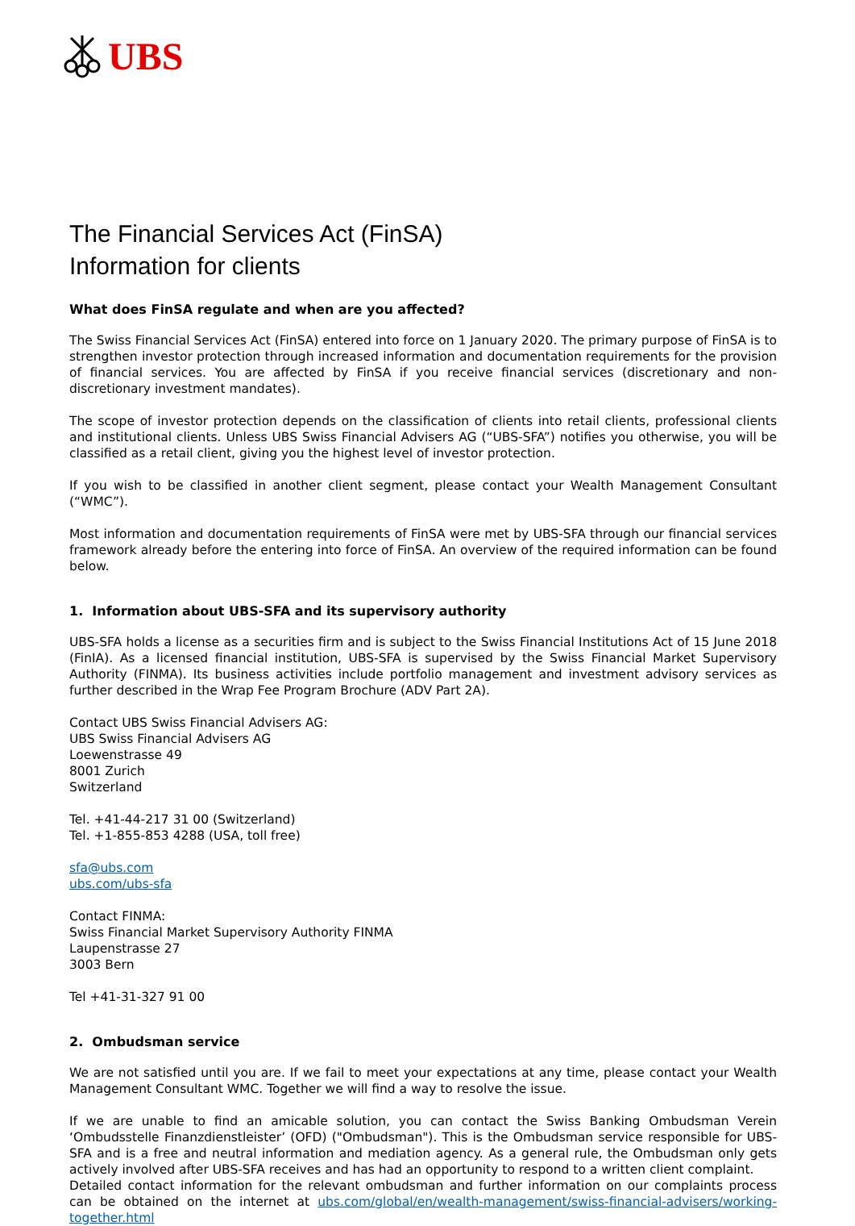UBS
The Financial Services Act (FinSA)
Information for clients
What does FinSA regulate and when are you affected?
The Swiss Financial Services Act (FinSA) entered into force on 1 January 2020. The primary purpose of FinSA is to strengthen investor protection through increased information and documentation requirements for the provision of financial services. You are affected by FinSA if you receive financial services (discretionary and non-discretionary investment mandates).
The scope of investor protection depends on the classification of clients into retail clients, professional clients and institutional clients. Unless UBS Swiss Financial Advisers AG (“UBS-SFA”) notifies you otherwise, you will be classified as a retail client, giving you the highest level of investor protection.
If you wish to be classified in another client segment, please contact your Wealth Management Consultant (“WMC”).
Most information and documentation requirements of FinSA were met by UBS-SFA through our financial services framework already before the entering into force of FinSA. An overview of the required information can be found below.
1. Information about UBS-SFA and its supervisory authority
UBS-SFA holds a license as a securities firm and is subject to the Swiss Financial Institutions Act of 15 June 2018 (FinIA). As a licensed financial institution, UBS-SFA is supervised by the Swiss Financial Market Supervisory Authority (FINMA). Its business activities include portfolio management and investment advisory services as further described in the Wrap Fee Program Brochure (ADV Part 2A).
Contact UBS Swiss Financial Advisers AG:
UBS Swiss Financial Advisers AG
Loewenstrasse 49
8001 Zurich
Switzerland
Tel. +41-44-217 31 00 (Switzerland)
Tel. +1-855-853 4288 (USA, toll free)
sfa@ubs.com
ubs.com/ubs-sfa
Contact FINMA:
Swiss Financial Market Supervisory Authority FINMA
Laupenstrasse 27
3003 Bern
Tel +41-31-327 91 00
2. Ombudsman service
We are not satisfied until you are. If we fail to meet your expectations at any time, please contact your Wealth Management Consultant WMC. Together we will find a way to resolve the issue.
If we are unable to find an amicable solution, you can contact the Swiss Banking Ombudsman Verein ‘Ombudsstelle Finanzdienstleister’ (OFD) ("Ombudsman"). This is the Ombudsman service responsible for UBS-SFA and is a free and neutral information and mediation agency. As a general rule, the Ombudsman only gets actively involved after UBS-SFA receives and has had an opportunity to respond to a written client complaint.
Detailed contact information for the relevant ombudsman and further information on our complaints process can be obtained on the internet at ubs.com/global/en/wealth-management/swiss-financial-advisers/working-together.html